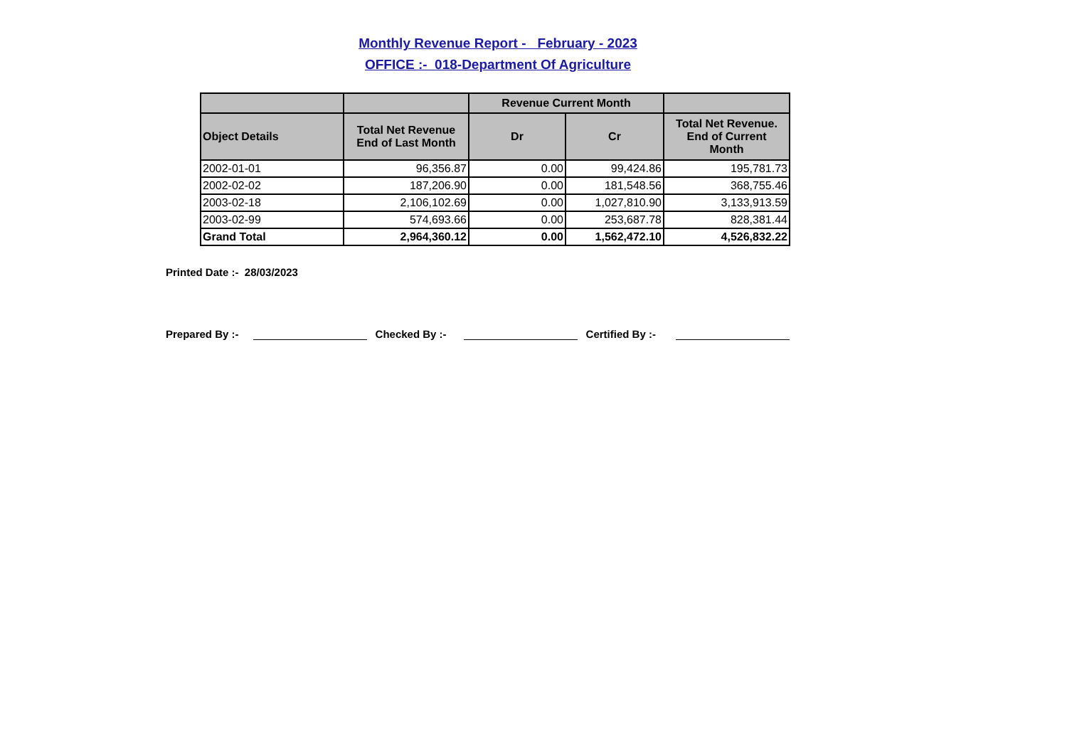Monthly Revenue Report - February - 2023
OFFICE :- 018-Department Of Agriculture
| | | Revenue Current Month | | |
| --- | --- | --- | --- | --- |
| Object Details | Total Net Revenue End of Last Month | Dr | Cr | Total Net Revenue. End of Current Month |
| 2002-01-01 | 96,356.87 | 0.00 | 99,424.86 | 195,781.73 |
| 2002-02-02 | 187,206.90 | 0.00 | 181,548.56 | 368,755.46 |
| 2003-02-18 | 2,106,102.69 | 0.00 | 1,027,810.90 | 3,133,913.59 |
| 2003-02-99 | 574,693.66 | 0.00 | 253,687.78 | 828,381.44 |
| Grand Total | 2,964,360.12 | 0.00 | 1,562,472.10 | 4,526,832.22 |
Printed Date :- 28/03/2023
Prepared By :- Checked By :- Certified By :-